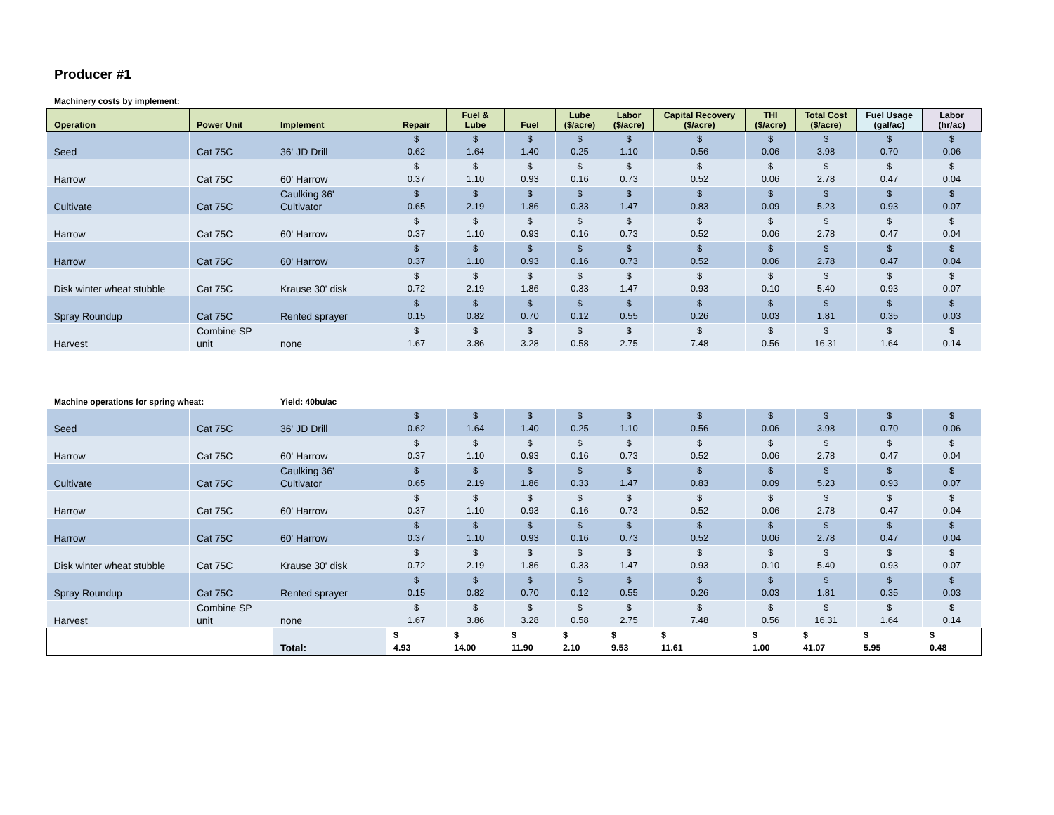Producer #1
Machinery costs by implement:
| Operation | Power Unit | Implement | Repair | Fuel & Lube | Fuel | Lube ($/acre) | Labor ($/acre) | Capital Recovery ($/acre) | THI ($/acre) | Total Cost ($/acre) | Fuel Usage (gal/ac) | Labor (hr/ac) |
| --- | --- | --- | --- | --- | --- | --- | --- | --- | --- | --- | --- | --- |
| Seed | Cat 75C | 36' JD Drill | $ 0.62 | $ 1.64 | $ 1.40 | $ 0.25 | $ 1.10 | $ 0.56 | $ 0.06 | $ 3.98 | $ 0.70 | $ 0.06 |
| Harrow | Cat 75C | 60' Harrow | $ 0.37 | $ 1.10 | $ 0.93 | $ 0.16 | $ 0.73 | $ 0.52 | $ 0.06 | $ 2.78 | $ 0.47 | $ 0.04 |
| Cultivate | Cat 75C | Caulking 36' Cultivator | $ 0.65 | $ 2.19 | $ 1.86 | $ 0.33 | $ 1.47 | $ 0.83 | $ 0.09 | $ 5.23 | $ 0.93 | $ 0.07 |
| Harrow | Cat 75C | 60' Harrow | $ 0.37 | $ 1.10 | $ 0.93 | $ 0.16 | $ 0.73 | $ 0.52 | $ 0.06 | $ 2.78 | $ 0.47 | $ 0.04 |
| Harrow | Cat 75C | 60' Harrow | $ 0.37 | $ 1.10 | $ 0.93 | $ 0.16 | $ 0.73 | $ 0.52 | $ 0.06 | $ 2.78 | $ 0.47 | $ 0.04 |
| Disk winter wheat stubble | Cat 75C | Krause 30' disk | $ 0.72 | $ 2.19 | $ 1.86 | $ 0.33 | $ 1.47 | $ 0.93 | $ 0.10 | $ 5.40 | $ 0.93 | $ 0.07 |
| Spray Roundup | Cat 75C | Rented sprayer | $ 0.15 | $ 0.82 | $ 0.70 | $ 0.12 | $ 0.55 | $ 0.26 | $ 0.03 | $ 1.81 | $ 0.35 | $ 0.03 |
| Harvest | Combine SP unit | none | $ 1.67 | $ 3.86 | $ 3.28 | $ 0.58 | $ 2.75 | $ 7.48 | $ 0.56 | $ 16.31 | $ 1.64 | $ 0.14 |
Machine operations for spring wheat: Yield: 40bu/ac
| Seed | Cat 75C | 36' JD Drill | $ 0.62 | $ 1.64 | $ 1.40 | $ 0.25 | $ 1.10 | $ 0.56 | $ 0.06 | $ 3.98 | $ 0.70 | $ 0.06 |
| Harrow | Cat 75C | 60' Harrow | $ 0.37 | $ 1.10 | $ 0.93 | $ 0.16 | $ 0.73 | $ 0.52 | $ 0.06 | $ 2.78 | $ 0.47 | $ 0.04 |
| Cultivate | Cat 75C | Caulking 36' Cultivator | $ 0.65 | $ 2.19 | $ 1.86 | $ 0.33 | $ 1.47 | $ 0.83 | $ 0.09 | $ 5.23 | $ 0.93 | $ 0.07 |
| Harrow | Cat 75C | 60' Harrow | $ 0.37 | $ 1.10 | $ 0.93 | $ 0.16 | $ 0.73 | $ 0.52 | $ 0.06 | $ 2.78 | $ 0.47 | $ 0.04 |
| Harrow | Cat 75C | 60' Harrow | $ 0.37 | $ 1.10 | $ 0.93 | $ 0.16 | $ 0.73 | $ 0.52 | $ 0.06 | $ 2.78 | $ 0.47 | $ 0.04 |
| Disk winter wheat stubble | Cat 75C | Krause 30' disk | $ 0.72 | $ 2.19 | $ 1.86 | $ 0.33 | $ 1.47 | $ 0.93 | $ 0.10 | $ 5.40 | $ 0.93 | $ 0.07 |
| Spray Roundup | Cat 75C | Rented sprayer | $ 0.15 | $ 0.82 | $ 0.70 | $ 0.12 | $ 0.55 | $ 0.26 | $ 0.03 | $ 1.81 | $ 0.35 | $ 0.03 |
| Harvest | Combine SP unit | none | $ 1.67 | $ 3.86 | $ 3.28 | $ 0.58 | $ 2.75 | $ 7.48 | $ 0.56 | $ 16.31 | $ 1.64 | $ 0.14 |
| | | Total: | $ 4.93 | $ 14.00 | $ 11.90 | $ 2.10 | $ 9.53 | $ 11.61 | $ 1.00 | $ 41.07 | $ 5.95 | $ 0.48 |